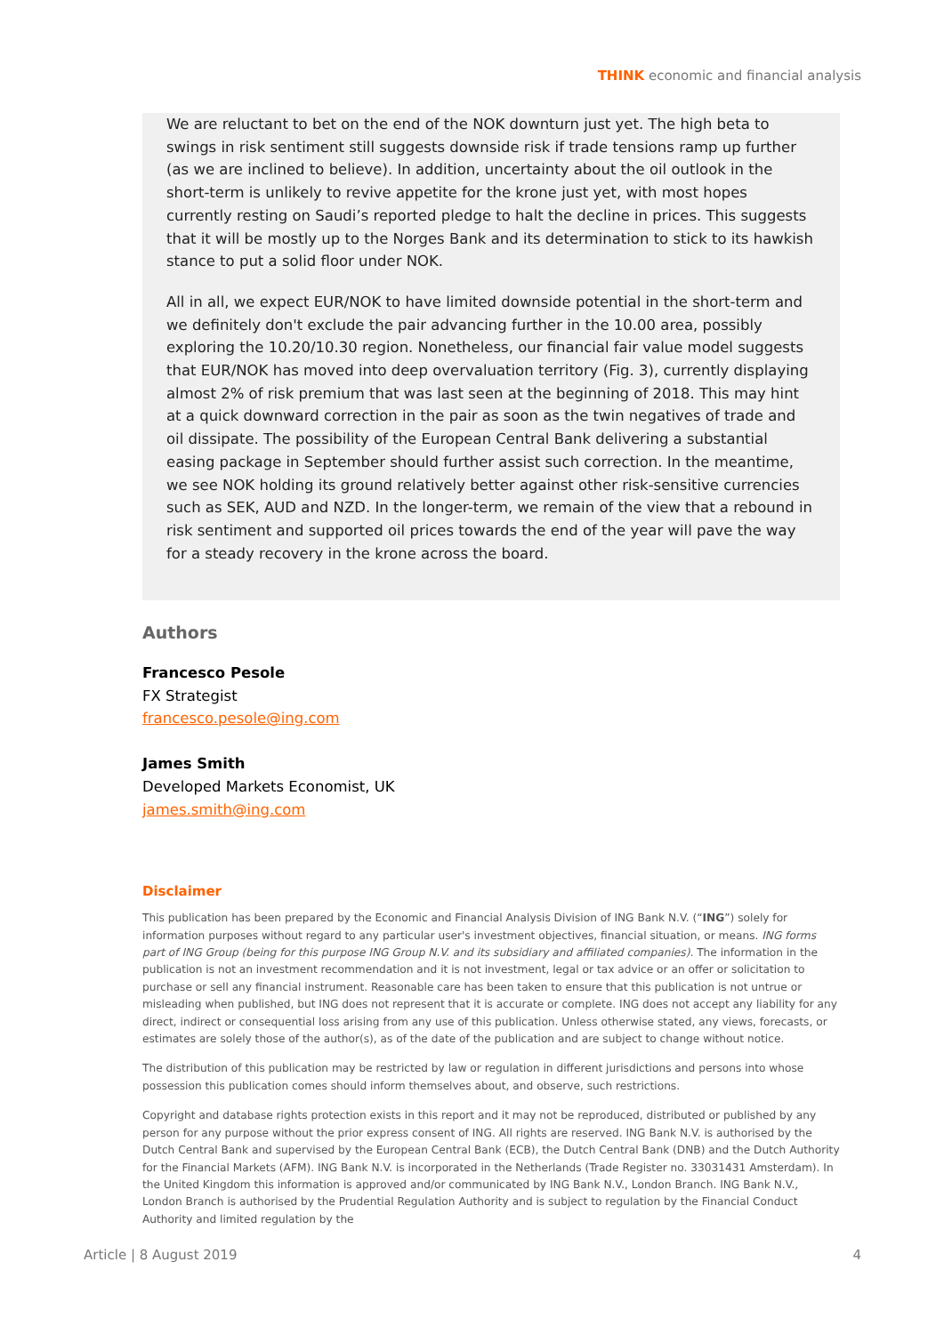THINK economic and financial analysis
We are reluctant to bet on the end of the NOK downturn just yet. The high beta to swings in risk sentiment still suggests downside risk if trade tensions ramp up further (as we are inclined to believe). In addition, uncertainty about the oil outlook in the short-term is unlikely to revive appetite for the krone just yet, with most hopes currently resting on Saudi’s reported pledge to halt the decline in prices. This suggests that it will be mostly up to the Norges Bank and its determination to stick to its hawkish stance to put a solid floor under NOK.
All in all, we expect EUR/NOK to have limited downside potential in the short-term and we definitely don't exclude the pair advancing further in the 10.00 area, possibly exploring the 10.20/10.30 region. Nonetheless, our financial fair value model suggests that EUR/NOK has moved into deep overvaluation territory (Fig. 3), currently displaying almost 2% of risk premium that was last seen at the beginning of 2018. This may hint at a quick downward correction in the pair as soon as the twin negatives of trade and oil dissipate. The possibility of the European Central Bank delivering a substantial easing package in September should further assist such correction. In the meantime, we see NOK holding its ground relatively better against other risk-sensitive currencies such as SEK, AUD and NZD. In the longer-term, we remain of the view that a rebound in risk sentiment and supported oil prices towards the end of the year will pave the way for a steady recovery in the krone across the board.
Authors
Francesco Pesole
FX Strategist
francesco.pesole@ing.com
James Smith
Developed Markets Economist, UK
james.smith@ing.com
Disclaimer
This publication has been prepared by the Economic and Financial Analysis Division of ING Bank N.V. (“ING”) solely for information purposes without regard to any particular user's investment objectives, financial situation, or means. ING forms part of ING Group (being for this purpose ING Group N.V. and its subsidiary and affiliated companies). The information in the publication is not an investment recommendation and it is not investment, legal or tax advice or an offer or solicitation to purchase or sell any financial instrument. Reasonable care has been taken to ensure that this publication is not untrue or misleading when published, but ING does not represent that it is accurate or complete. ING does not accept any liability for any direct, indirect or consequential loss arising from any use of this publication. Unless otherwise stated, any views, forecasts, or estimates are solely those of the author(s), as of the date of the publication and are subject to change without notice.
The distribution of this publication may be restricted by law or regulation in different jurisdictions and persons into whose possession this publication comes should inform themselves about, and observe, such restrictions.
Copyright and database rights protection exists in this report and it may not be reproduced, distributed or published by any person for any purpose without the prior express consent of ING. All rights are reserved. ING Bank N.V. is authorised by the Dutch Central Bank and supervised by the European Central Bank (ECB), the Dutch Central Bank (DNB) and the Dutch Authority for the Financial Markets (AFM). ING Bank N.V. is incorporated in the Netherlands (Trade Register no. 33031431 Amsterdam). In the United Kingdom this information is approved and/or communicated by ING Bank N.V., London Branch. ING Bank N.V., London Branch is authorised by the Prudential Regulation Authority and is subject to regulation by the Financial Conduct Authority and limited regulation by the
Article | 8 August 2019 4